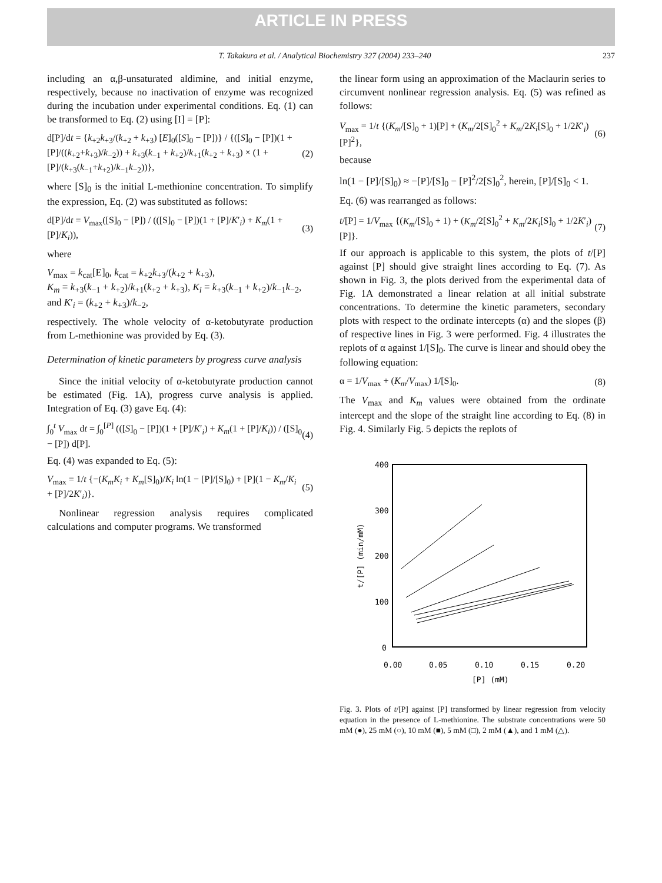ARTICLE IN PRESS
T. Takakura et al. / Analytical Biochemistry 327 (2004) 233–240 237
including an α,β-unsaturated aldimine, and initial enzyme, respectively, because no inactivation of enzyme was recognized during the incubation under experimental conditions. Eq. (1) can be transformed to Eq. (2) using [I] = [P]:
d[P]/dt = {k<sub>+2</sub>k<sub>+3</sub>/(k<sub>+2</sub> + k<sub>+3</sub>) [E]<sub>0</sub>([S]<sub>0</sub> − [P])} / {([S]<sub>0</sub> − [P])(1 + [P]/((k<sub>+2</sub>+k<sub>+3</sub>)/k<sub>−2</sub>)) + k<sub>+3</sub>(k<sub>−1</sub> + k<sub>+2</sub>)/k<sub>+1</sub>(k<sub>+2</sub> + k<sub>+3</sub>) × (1 + [P]/(k<sub>+3</sub>(k<sub>−1</sub>+k<sub>+2</sub>)/k<sub>−1</sub>k<sub>−2</sub>))}, (2)
where [S]<sub>0</sub> is the initial L-methionine concentration. To simplify the expression, Eq. (2) was substituted as follows:
d[P]/dt = V<sub>max</sub>([S]<sub>0</sub> − [P]) / (([S]<sub>0</sub> − [P])(1 + [P]/K′<sub>i</sub>) + K<sub>m</sub>(1 + [P]/K<sub>i</sub>)), (3)
where
V<sub>max</sub> = k<sub>cat</sub>[E]<sub>0</sub>, k<sub>cat</sub> = k<sub>+2</sub>k<sub>+3</sub>/(k<sub>+2</sub> + k<sub>+3</sub>),
K<sub>m</sub> = k<sub>+3</sub>(k<sub>−1</sub> + k<sub>+2</sub>)/k<sub>+1</sub>(k<sub>+2</sub> + k<sub>+3</sub>), K<sub>i</sub> = k<sub>+3</sub>(k<sub>−1</sub> + k<sub>+2</sub>)/k<sub>−1</sub>k<sub>−2</sub>,
and K′<sub>i</sub> = (k<sub>+2</sub> + k<sub>+3</sub>)/k<sub>−2</sub>,
respectively. The whole velocity of α-ketobutyrate production from L-methionine was provided by Eq. (3).
Determination of kinetic parameters by progress curve analysis
Since the initial velocity of α-ketobutyrate production cannot be estimated (Fig. 1A), progress curve analysis is applied. Integration of Eq. (3) gave Eq. (4):
∫<sub>0</sub><sup>t</sup> V<sub>max</sub> dt = ∫<sub>0</sub><sup>[P]</sup> (([S]<sub>0</sub> − [P])(1 + [P]/K′<sub>i</sub>) + K<sub>m</sub>(1 + [P]/K<sub>i</sub>)) / ([S]<sub>0</sub> − [P]) d[P]. (4)
Eq. (4) was expanded to Eq. (5):
V<sub>max</sub> = 1/t {−(K<sub>m</sub>K<sub>i</sub> + K<sub>m</sub>[S]<sub>0</sub>)/K<sub>i</sub> ln(1 − [P]/[S]<sub>0</sub>) + [P](1 − K<sub>m</sub>/K<sub>i</sub> + [P]/2K′<sub>i</sub>)}. (5)
Nonlinear regression analysis requires complicated calculations and computer programs. We transformed
the linear form using an approximation of the Maclaurin series to circumvent nonlinear regression analysis. Eq. (5) was refined as follows:
V<sub>max</sub> = 1/t {(K<sub>m</sub>/[S]<sub>0</sub> + 1)[P] + (K<sub>m</sub>/2[S]<sub>0</sub><sup>2</sup> + K<sub>m</sub>/2K<sub>i</sub>[S]<sub>0</sub> + 1/2K′<sub>i</sub>)[P]<sup>2</sup>}, (6)
because
ln(1 − [P]/[S]<sub>0</sub>) ≈ −[P]/[S]<sub>0</sub> − [P]<sup>2</sup>/2[S]<sub>0</sub><sup>2</sup>, herein, [P]/[S]<sub>0</sub> < 1.
Eq. (6) was rearranged as follows:
t/[P] = 1/V<sub>max</sub> {(K<sub>m</sub>/[S]<sub>0</sub> + 1) + (K<sub>m</sub>/2[S]<sub>0</sub><sup>2</sup> + K<sub>m</sub>/2K<sub>i</sub>[S]<sub>0</sub> + 1/2K′<sub>i</sub>)[P]}. (7)
If our approach is applicable to this system, the plots of t/[P] against [P] should give straight lines according to Eq. (7). As shown in Fig. 3, the plots derived from the experimental data of Fig. 1A demonstrated a linear relation at all initial substrate concentrations. To determine the kinetic parameters, secondary plots with respect to the ordinate intercepts (α) and the slopes (β) of respective lines in Fig. 3 were performed. Fig. 4 illustrates the replots of α against 1/[S]<sub>0</sub>. The curve is linear and should obey the following equation:
α = 1/V<sub>max</sub> + (K<sub>m</sub>/V<sub>max</sub>) 1/[S]<sub>0</sub>. (8)
The V<sub>max</sub> and K<sub>m</sub> values were obtained from the ordinate intercept and the slope of the straight line according to Eq. (8) in Fig. 4. Similarly Fig. 5 depicts the replots of
400
300
200
100
0
0.00
0.05
0.10
0.15
0.20
[P] (mM)
t/[P] (min/mM)
Fig. 3. Plots of t/[P] against [P] transformed by linear regression from velocity equation in the presence of L-methionine. The substrate concentrations were 50 mM (●), 25 mM (○), 10 mM (■), 5 mM (□), 2 mM (▲), and 1 mM (△).